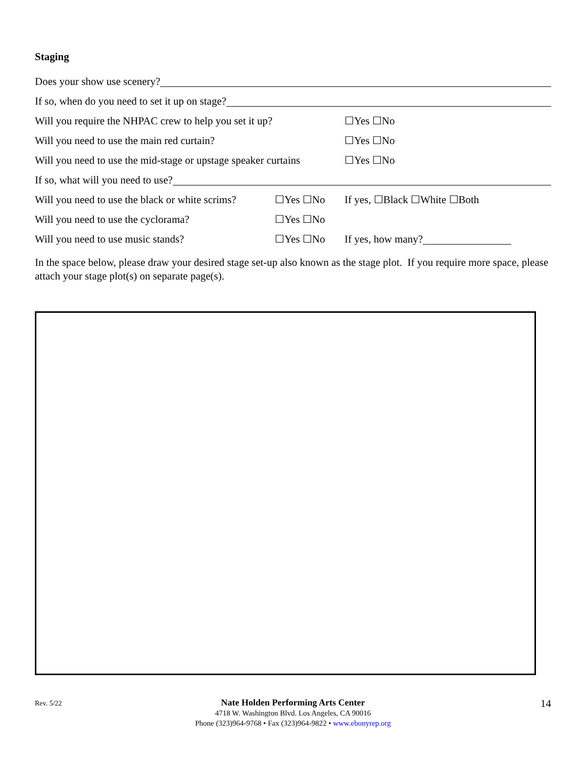Staging
Does your show use scenery?
If so, when do you need to set it up on stage?
Will you require the NHPAC crew to help you set it up? ☐Yes ☐No
Will you need to use the main red curtain? ☐Yes ☐No
Will you need to use the mid-stage or upstage speaker curtains ☐Yes ☐No
If so, what will you need to use?
Will you need to use the black or white scrims? ☐Yes ☐No If yes, ☐Black ☐White ☐Both
Will you need to use the cyclorama? ☐Yes ☐No
Will you need to use music stands? ☐Yes ☐No If yes, how many?
In the space below, please draw your desired stage set-up also known as the stage plot. If you require more space, please attach your stage plot(s) on separate page(s).
Rev. 5/22
Nate Holden Performing Arts Center
4718 W. Washington Blvd. Los Angeles, CA 90016
Phone (323)964-9768 • Fax (323)964-9822 • www.ebonyrep.org
14